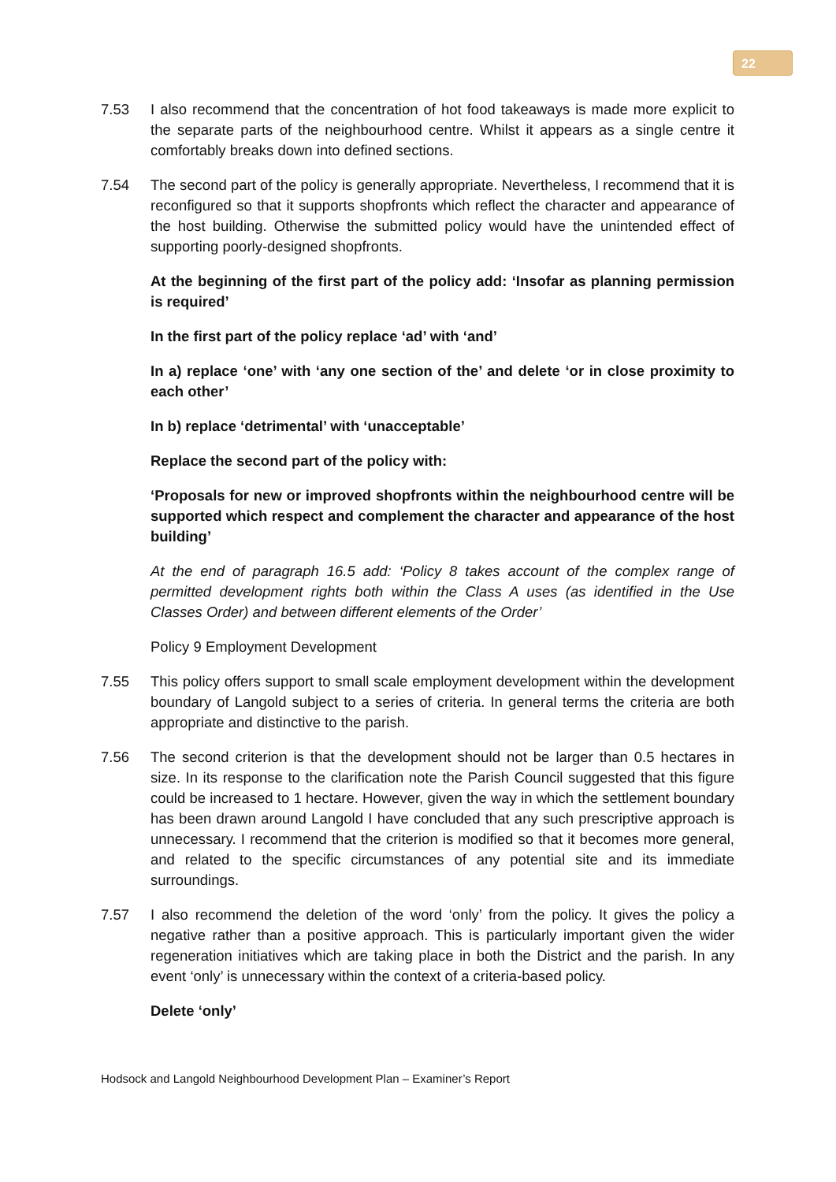22
7.53 I also recommend that the concentration of hot food takeaways is made more explicit to the separate parts of the neighbourhood centre. Whilst it appears as a single centre it comfortably breaks down into defined sections.
7.54 The second part of the policy is generally appropriate. Nevertheless, I recommend that it is reconfigured so that it supports shopfronts which reflect the character and appearance of the host building. Otherwise the submitted policy would have the unintended effect of supporting poorly-designed shopfronts.
At the beginning of the first part of the policy add: ‘Insofar as planning permission is required’
In the first part of the policy replace ‘ad’ with ‘and’
In a) replace ‘one’ with ‘any one section of the’ and delete ‘or in close proximity to each other’
In b) replace ‘detrimental’ with ‘unacceptable’
Replace the second part of the policy with:
‘Proposals for new or improved shopfronts within the neighbourhood centre will be supported which respect and complement the character and appearance of the host building’
At the end of paragraph 16.5 add: ‘Policy 8 takes account of the complex range of permitted development rights both within the Class A uses (as identified in the Use Classes Order) and between different elements of the Order’
Policy 9 Employment Development
7.55 This policy offers support to small scale employment development within the development boundary of Langold subject to a series of criteria. In general terms the criteria are both appropriate and distinctive to the parish.
7.56 The second criterion is that the development should not be larger than 0.5 hectares in size. In its response to the clarification note the Parish Council suggested that this figure could be increased to 1 hectare. However, given the way in which the settlement boundary has been drawn around Langold I have concluded that any such prescriptive approach is unnecessary. I recommend that the criterion is modified so that it becomes more general, and related to the specific circumstances of any potential site and its immediate surroundings.
7.57 I also recommend the deletion of the word ‘only’ from the policy. It gives the policy a negative rather than a positive approach. This is particularly important given the wider regeneration initiatives which are taking place in both the District and the parish. In any event ‘only’ is unnecessary within the context of a criteria-based policy.
Delete ‘only’
Hodsock and Langold Neighbourhood Development Plan – Examiner’s Report